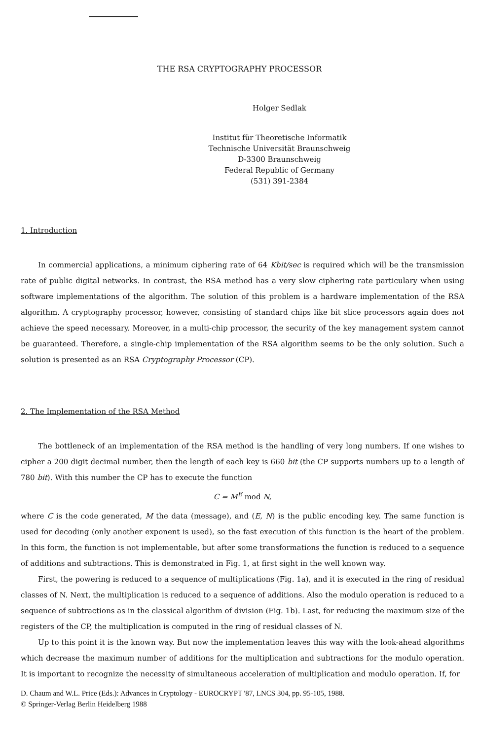THE RSA CRYPTOGRAPHY PROCESSOR
Holger Sedlak
Institut für Theoretische Informatik
Technische Universität Braunschweig
D-3300 Braunschweig
Federal Republic of Germany
(531) 391-2384
1. Introduction
In commercial applications, a minimum ciphering rate of 64 Kbit/sec is required which will be the transmission rate of public digital networks. In contrast, the RSA method has a very slow ciphering rate particulary when using software implementations of the algorithm. The solution of this problem is a hardware implementation of the RSA algorithm. A cryptography processor, however, consisting of standard chips like bit slice processors again does not achieve the speed necessary. Moreover, in a multi-chip processor, the security of the key management system cannot be guaranteed. Therefore, a single-chip implementation of the RSA algorithm seems to be the only solution. Such a solution is presented as an RSA Cryptography Processor (CP).
2. The Implementation of the RSA Method
The bottleneck of an implementation of the RSA method is the handling of very long numbers. If one wishes to cipher a 200 digit decimal number, then the length of each key is 660 bit (the CP supports numbers up to a length of 780 bit). With this number the CP has to execute the function
C = M<sup>E</sup> mod N,
where C is the code generated, M the data (message), and (E, N) is the public encoding key. The same function is used for decoding (only another exponent is used), so the fast execution of this function is the heart of the problem. In this form, the function is not implementable, but after some transformations the function is reduced to a sequence of additions and subtractions. This is demonstrated in Fig. 1, at first sight in the well known way.
First, the powering is reduced to a sequence of multiplications (Fig. 1a), and it is executed in the ring of residual classes of N. Next, the multiplication is reduced to a sequence of additions. Also the modulo operation is reduced to a sequence of subtractions as in the classical algorithm of division (Fig. 1b). Last, for reducing the maximum size of the registers of the CP, the multiplication is computed in the ring of residual classes of N.
Up to this point it is the known way. But now the implementation leaves this way with the look-ahead algorithms which decrease the maximum number of additions for the multiplication and subtractions for the modulo operation. It is important to recognize the necessity of simultaneous acceleration of multiplication and modulo operation. If, for
D. Chaum and W.L. Price (Eds.): Advances in Cryptology - EUROCRYPT '87, LNCS 304, pp. 95-105, 1988.
© Springer-Verlag Berlin Heidelberg 1988